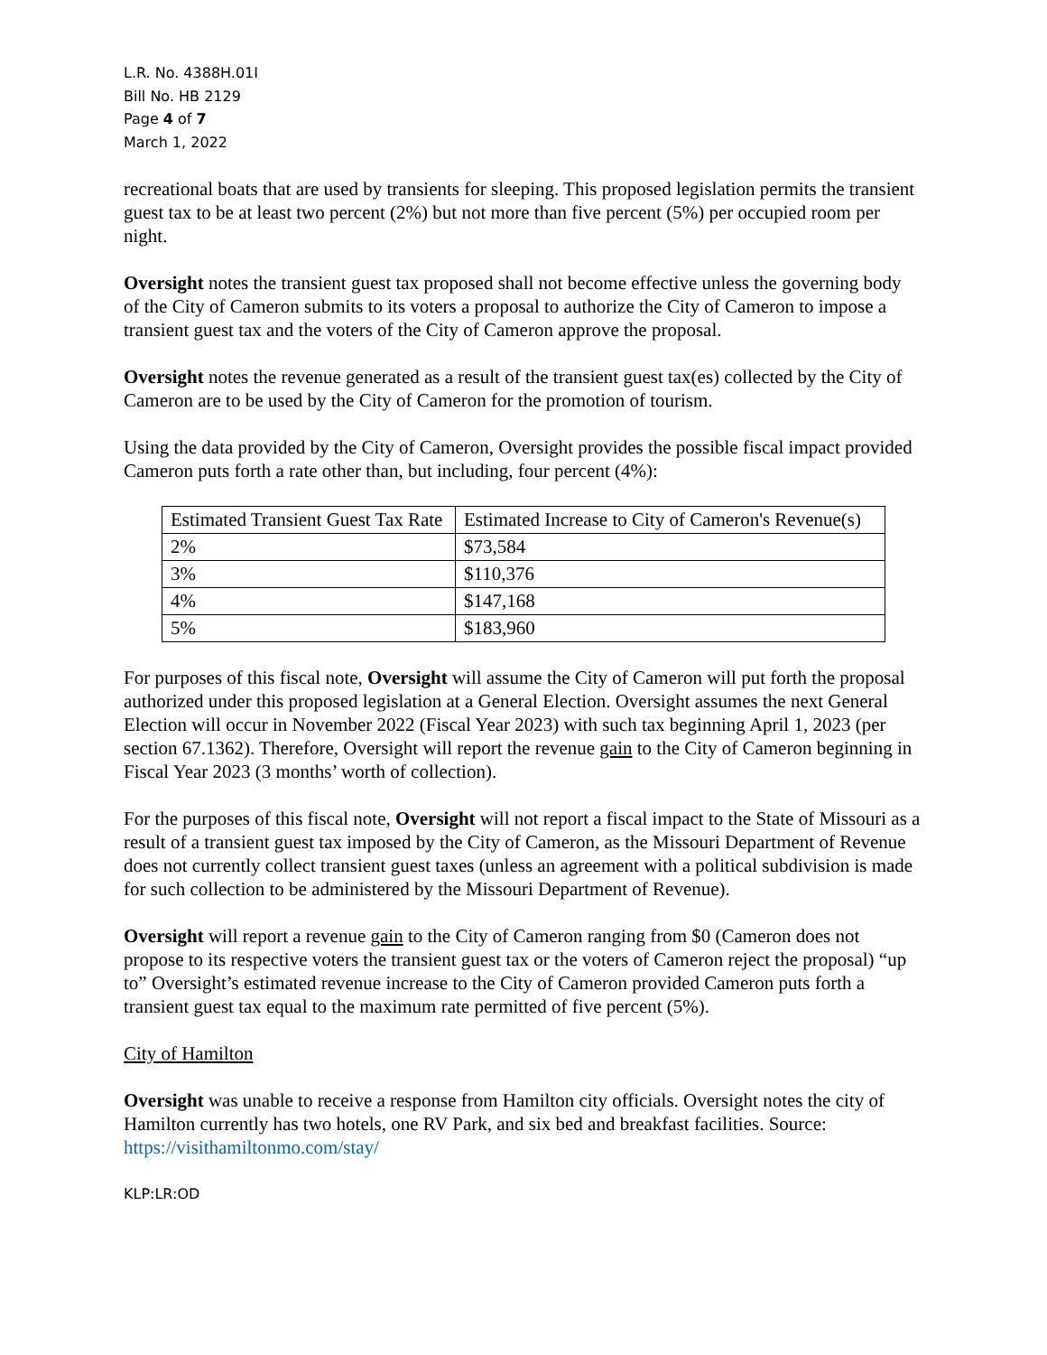L.R. No. 4388H.01I
Bill No. HB 2129
Page 4 of 7
March 1, 2022
recreational boats that are used by transients for sleeping. This proposed legislation permits the transient guest tax to be at least two percent (2%) but not more than five percent (5%) per occupied room per night.
Oversight notes the transient guest tax proposed shall not become effective unless the governing body of the City of Cameron submits to its voters a proposal to authorize the City of Cameron to impose a transient guest tax and the voters of the City of Cameron approve the proposal.
Oversight notes the revenue generated as a result of the transient guest tax(es) collected by the City of Cameron are to be used by the City of Cameron for the promotion of tourism.
Using the data provided by the City of Cameron, Oversight provides the possible fiscal impact provided Cameron puts forth a rate other than, but including, four percent (4%):
| Estimated Transient Guest Tax Rate | Estimated Increase to City of Cameron's Revenue(s) |
| 2% | $73,584 |
| 3% | $110,376 |
| 4% | $147,168 |
| 5% | $183,960 |
For purposes of this fiscal note, Oversight will assume the City of Cameron will put forth the proposal authorized under this proposed legislation at a General Election. Oversight assumes the next General Election will occur in November 2022 (Fiscal Year 2023) with such tax beginning April 1, 2023 (per section 67.1362). Therefore, Oversight will report the revenue gain to the City of Cameron beginning in Fiscal Year 2023 (3 months’ worth of collection).
For the purposes of this fiscal note, Oversight will not report a fiscal impact to the State of Missouri as a result of a transient guest tax imposed by the City of Cameron, as the Missouri Department of Revenue does not currently collect transient guest taxes (unless an agreement with a political subdivision is made for such collection to be administered by the Missouri Department of Revenue).
Oversight will report a revenue gain to the City of Cameron ranging from $0 (Cameron does not propose to its respective voters the transient guest tax or the voters of Cameron reject the proposal) “up to” Oversight’s estimated revenue increase to the City of Cameron provided Cameron puts forth a transient guest tax equal to the maximum rate permitted of five percent (5%).
City of Hamilton
Oversight was unable to receive a response from Hamilton city officials. Oversight notes the city of Hamilton currently has two hotels, one RV Park, and six bed and breakfast facilities. Source: https://visithamiltonmo.com/stay/
KLP:LR:OD